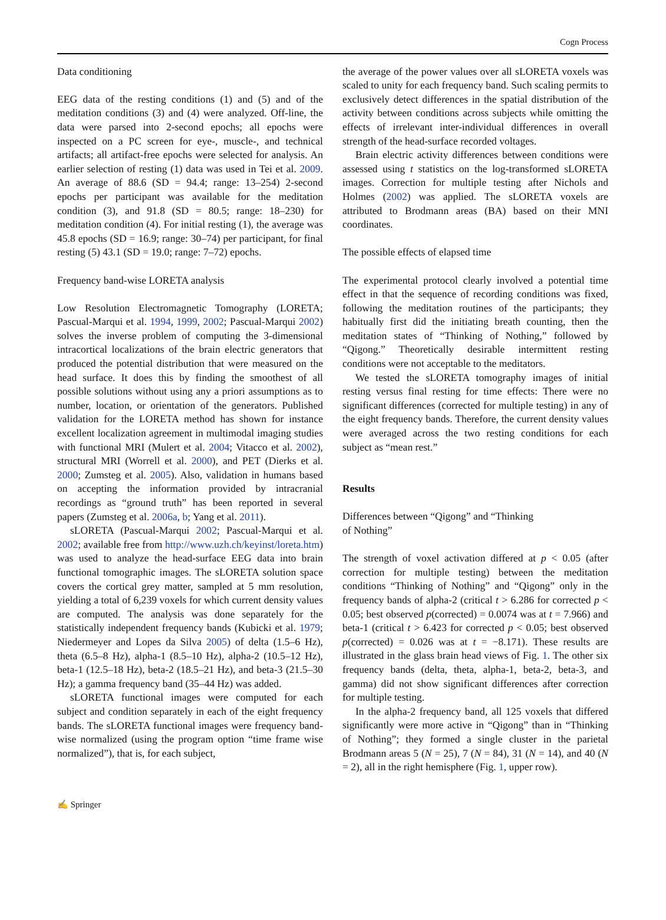Cogn Process
Data conditioning
EEG data of the resting conditions (1) and (5) and of the meditation conditions (3) and (4) were analyzed. Off-line, the data were parsed into 2-second epochs; all epochs were inspected on a PC screen for eye-, muscle-, and technical artifacts; all artifact-free epochs were selected for analysis. An earlier selection of resting (1) data was used in Tei et al. 2009. An average of 88.6 (SD = 94.4; range: 13–254) 2-second epochs per participant was available for the meditation condition (3), and 91.8 (SD = 80.5; range: 18–230) for meditation condition (4). For initial resting (1), the average was 45.8 epochs (SD = 16.9; range: 30–74) per participant, for final resting (5) 43.1 (SD = 19.0; range: 7–72) epochs.
Frequency band-wise LORETA analysis
Low Resolution Electromagnetic Tomography (LORETA; Pascual-Marqui et al. 1994, 1999, 2002; Pascual-Marqui 2002) solves the inverse problem of computing the 3-dimensional intracortical localizations of the brain electric generators that produced the potential distribution that were measured on the head surface. It does this by finding the smoothest of all possible solutions without using any a priori assumptions as to number, location, or orientation of the generators. Published validation for the LORETA method has shown for instance excellent localization agreement in multimodal imaging studies with functional MRI (Mulert et al. 2004; Vitacco et al. 2002), structural MRI (Worrell et al. 2000), and PET (Dierks et al. 2000; Zumsteg et al. 2005). Also, validation in humans based on accepting the information provided by intracranial recordings as “ground truth” has been reported in several papers (Zumsteg et al. 2006a, b; Yang et al. 2011).
sLORETA (Pascual-Marqui 2002; Pascual-Marqui et al. 2002; available free from http://www.uzh.ch/keyinst/loreta.htm) was used to analyze the head-surface EEG data into brain functional tomographic images. The sLORETA solution space covers the cortical grey matter, sampled at 5 mm resolution, yielding a total of 6,239 voxels for which current density values are computed. The analysis was done separately for the statistically independent frequency bands (Kubicki et al. 1979; Niedermeyer and Lopes da Silva 2005) of delta (1.5–6 Hz), theta (6.5–8 Hz), alpha-1 (8.5–10 Hz), alpha-2 (10.5–12 Hz), beta-1 (12.5–18 Hz), beta-2 (18.5–21 Hz), and beta-3 (21.5–30 Hz); a gamma frequency band (35–44 Hz) was added.
sLORETA functional images were computed for each subject and condition separately in each of the eight frequency bands. The sLORETA functional images were frequency band-wise normalized (using the program option “time frame wise normalized”), that is, for each subject,
the average of the power values over all sLORETA voxels was scaled to unity for each frequency band. Such scaling permits to exclusively detect differences in the spatial distribution of the activity between conditions across subjects while omitting the effects of irrelevant inter-individual differences in overall strength of the head-surface recorded voltages.
Brain electric activity differences between conditions were assessed using t statistics on the log-transformed sLORETA images. Correction for multiple testing after Nichols and Holmes (2002) was applied. The sLORETA voxels are attributed to Brodmann areas (BA) based on their MNI coordinates.
The possible effects of elapsed time
The experimental protocol clearly involved a potential time effect in that the sequence of recording conditions was fixed, following the meditation routines of the participants; they habitually first did the initiating breath counting, then the meditation states of “Thinking of Nothing,” followed by “Qigong.” Theoretically desirable intermittent resting conditions were not acceptable to the meditators.
We tested the sLORETA tomography images of initial resting versus final resting for time effects: There were no significant differences (corrected for multiple testing) in any of the eight frequency bands. Therefore, the current density values were averaged across the two resting conditions for each subject as “mean rest.”
Results
Differences between “Qigong” and “Thinking
of Nothing”
The strength of voxel activation differed at p < 0.05 (after correction for multiple testing) between the meditation conditions “Thinking of Nothing” and “Qigong” only in the frequency bands of alpha-2 (critical t > 6.286 for corrected p < 0.05; best observed p(corrected) = 0.0074 was at t = 7.966) and beta-1 (critical t > 6.423 for corrected p < 0.05; best observed p(corrected) = 0.026 was at t = −8.171). These results are illustrated in the glass brain head views of Fig. 1. The other six frequency bands (delta, theta, alpha-1, beta-2, beta-3, and gamma) did not show significant differences after correction for multiple testing.
In the alpha-2 frequency band, all 125 voxels that differed significantly were more active in “Qigong” than in “Thinking of Nothing”; they formed a single cluster in the parietal Brodmann areas 5 (N = 25), 7 (N = 84), 31 (N = 14), and 40 (N = 2), all in the right hemisphere (Fig. 1, upper row).
✍ Springer